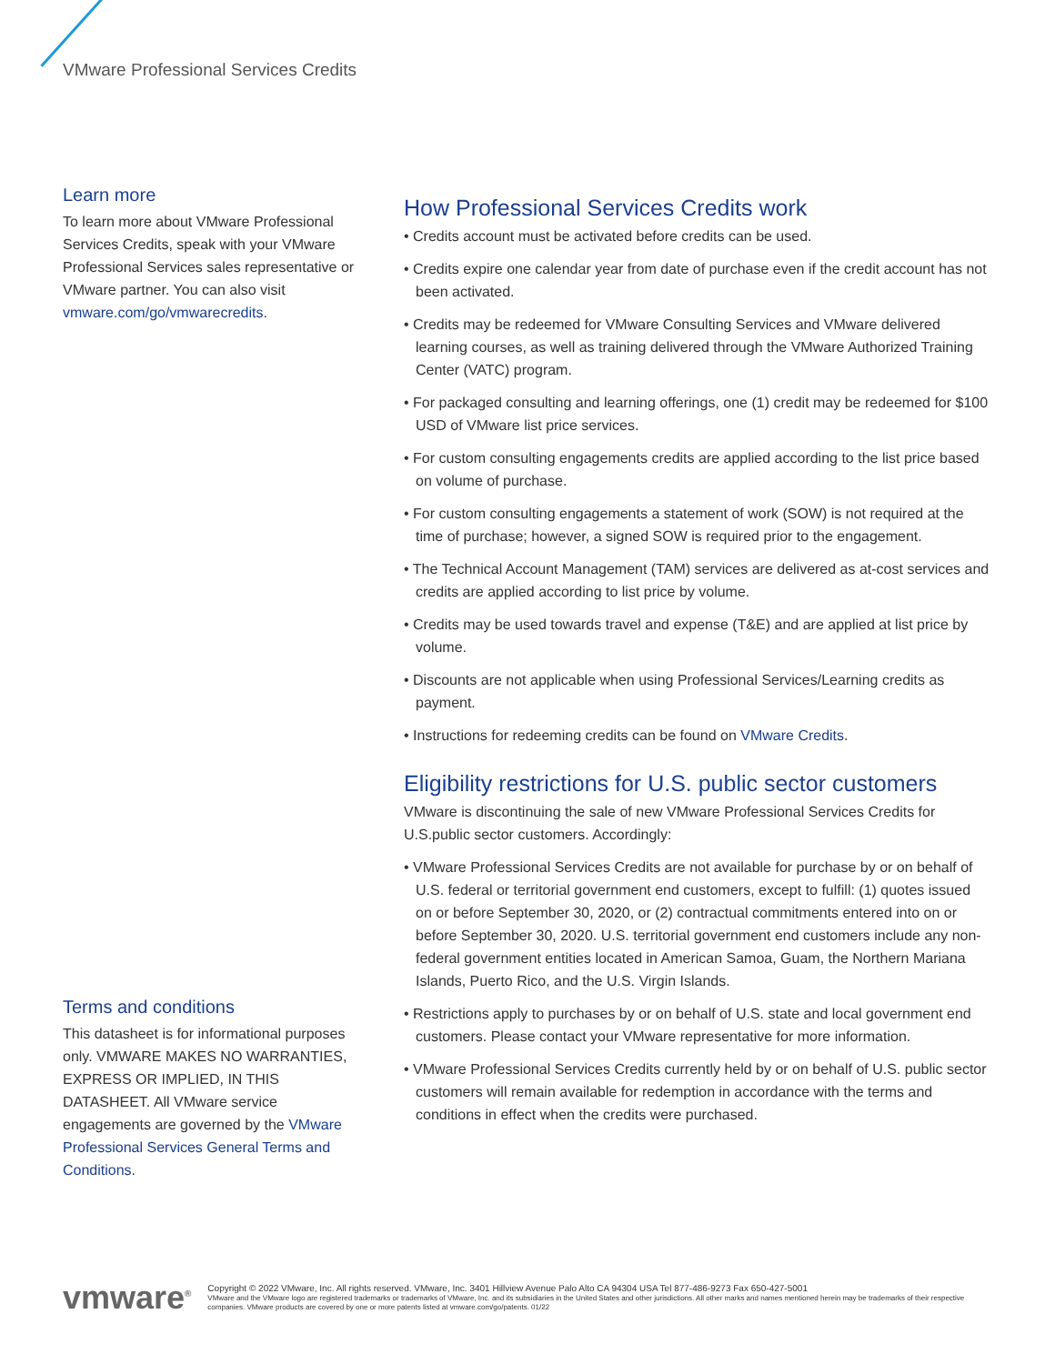VMware Professional Services Credits
Learn more
To learn more about VMware Professional Services Credits, speak with your VMware Professional Services sales representative or VMware partner. You can also visit vmware.com/go/vmwarecredits.
Terms and conditions
This datasheet is for informational purposes only. VMWARE MAKES NO WARRANTIES, EXPRESS OR IMPLIED, IN THIS DATASHEET. All VMware service engagements are governed by the VMware Professional Services General Terms and Conditions.
How Professional Services Credits work
• Credits account must be activated before credits can be used.
• Credits expire one calendar year from date of purchase even if the credit account has not been activated.
• Credits may be redeemed for VMware Consulting Services and VMware delivered learning courses, as well as training delivered through the VMware Authorized Training Center (VATC) program.
• For packaged consulting and learning offerings, one (1) credit may be redeemed for $100 USD of VMware list price services.
• For custom consulting engagements credits are applied according to the list price based on volume of purchase.
• For custom consulting engagements a statement of work (SOW) is not required at the time of purchase; however, a signed SOW is required prior to the engagement.
• The Technical Account Management (TAM) services are delivered as at-cost services and credits are applied according to list price by volume.
• Credits may be used towards travel and expense (T&E) and are applied at list price by volume.
• Discounts are not applicable when using Professional Services/Learning credits as payment.
• Instructions for redeeming credits can be found on VMware Credits.
Eligibility restrictions for U.S. public sector customers
VMware is discontinuing the sale of new VMware Professional Services Credits for U.S.public sector customers. Accordingly:
• VMware Professional Services Credits are not available for purchase by or on behalf of U.S. federal or territorial government end customers, except to fulfill: (1) quotes issued on or before September 30, 2020, or (2) contractual commitments entered into on or before September 30, 2020. U.S. territorial government end customers include any non-federal government entities located in American Samoa, Guam, the Northern Mariana Islands, Puerto Rico, and the U.S. Virgin Islands.
• Restrictions apply to purchases by or on behalf of U.S. state and local government end customers. Please contact your VMware representative for more information.
• VMware Professional Services Credits currently held by or on behalf of U.S. public sector customers will remain available for redemption in accordance with the terms and conditions in effect when the credits were purchased.
vmware<sup>®</sup>
Copyright © 2022 VMware, Inc. All rights reserved. VMware, Inc. 3401 Hillview Avenue Palo Alto CA 94304 USA Tel 877-486-9273 Fax 650-427-5001
VMware and the VMware logo are registered trademarks or trademarks of VMware, Inc. and its subsidiaries in the United States and other jurisdictions. All other marks and names mentioned herein may be trademarks of their respective companies. VMware products are covered by one or more patents listed at vmware.com/go/patents. 01/22